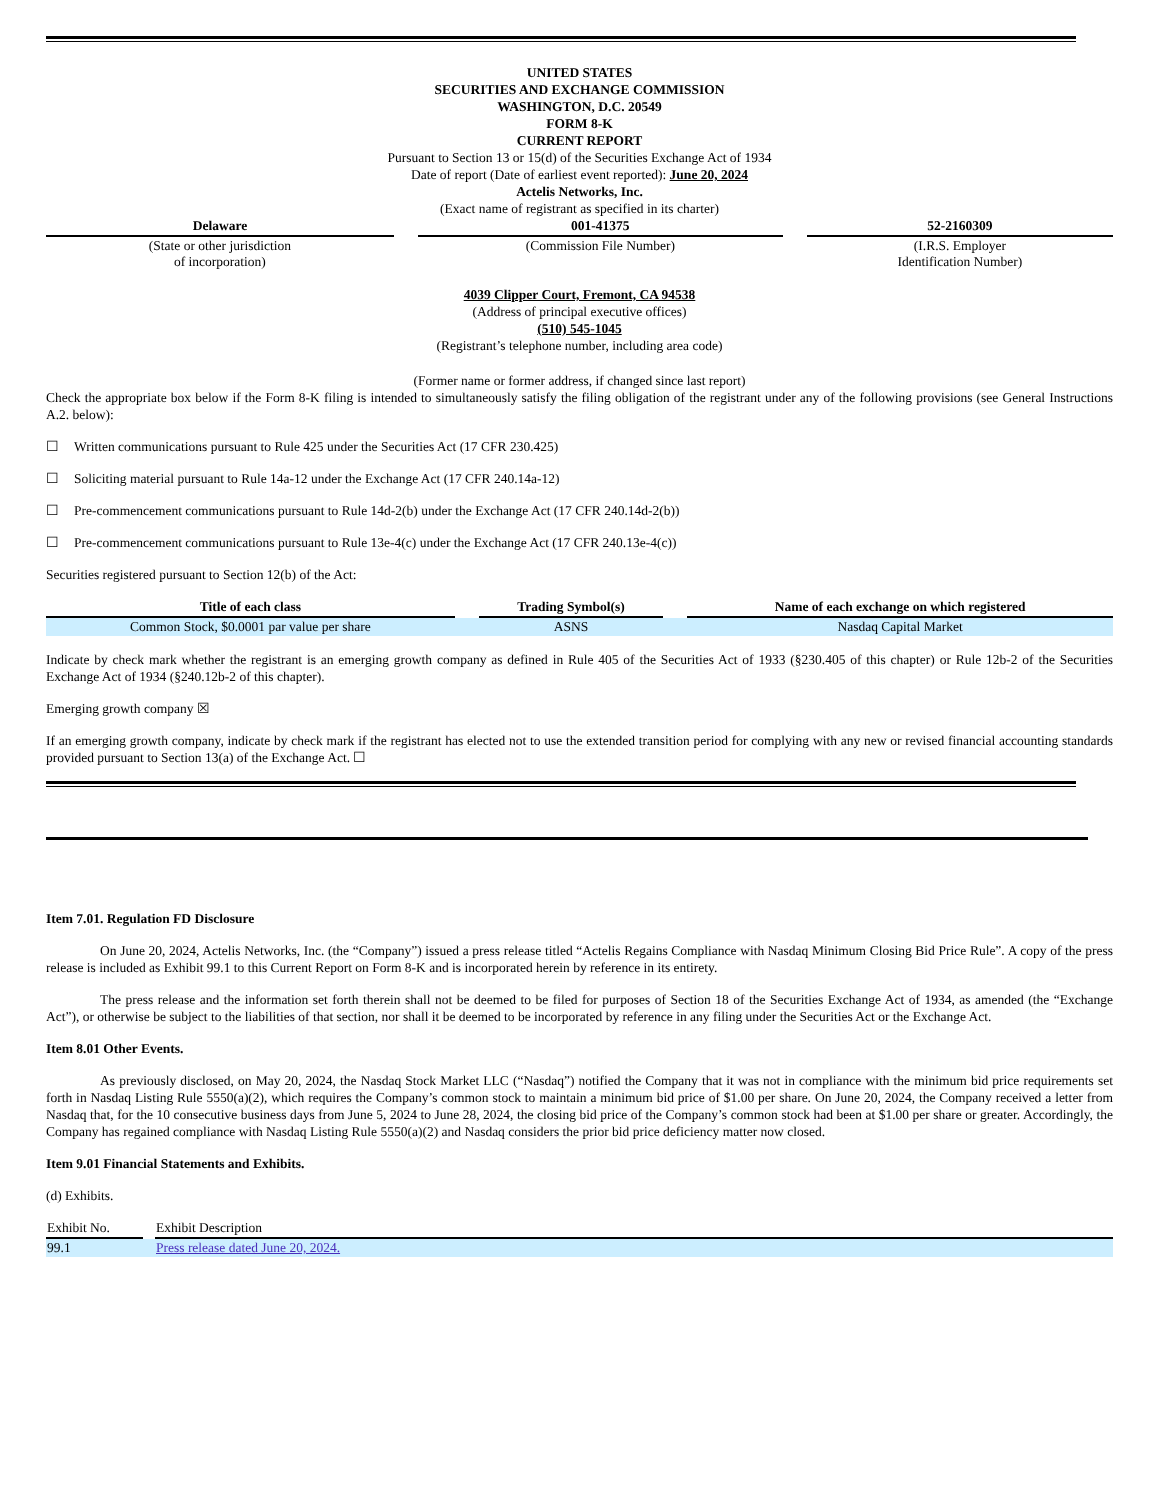UNITED STATES
SECURITIES AND EXCHANGE COMMISSION
WASHINGTON, D.C. 20549
FORM 8-K
CURRENT REPORT
Pursuant to Section 13 or 15(d) of the Securities Exchange Act of 1934
Date of report (Date of earliest event reported): June 20, 2024
Actelis Networks, Inc.
(Exact name of registrant as specified in its charter)
| Delaware | | 001-41375 | | 52-2160309 |
| (State or other jurisdiction of incorporation) | | (Commission File Number) | | (I.R.S. Employer Identification Number) |
4039 Clipper Court, Fremont, CA 94538
(Address of principal executive offices)
(510) 545-1045
(Registrant’s telephone number, including area code)
(Former name or former address, if changed since last report)
Check the appropriate box below if the Form 8-K filing is intended to simultaneously satisfy the filing obligation of the registrant under any of the following provisions (see General Instructions A.2. below):
☐ Written communications pursuant to Rule 425 under the Securities Act (17 CFR 230.425)
☐ Soliciting material pursuant to Rule 14a-12 under the Exchange Act (17 CFR 240.14a-12)
☐ Pre-commencement communications pursuant to Rule 14d-2(b) under the Exchange Act (17 CFR 240.14d-2(b))
☐ Pre-commencement communications pursuant to Rule 13e-4(c) under the Exchange Act (17 CFR 240.13e-4(c))
Securities registered pursuant to Section 12(b) of the Act:
| Title of each class | | Trading Symbol(s) | | Name of each exchange on which registered |
| Common Stock, $0.0001 par value per share | | ASNS | | Nasdaq Capital Market |
Indicate by check mark whether the registrant is an emerging growth company as defined in Rule 405 of the Securities Act of 1933 (§230.405 of this chapter) or Rule 12b-2 of the Securities Exchange Act of 1934 (§240.12b-2 of this chapter).
Emerging growth company ☒
If an emerging growth company, indicate by check mark if the registrant has elected not to use the extended transition period for complying with any new or revised financial accounting standards provided pursuant to Section 13(a) of the Exchange Act. ☐
Item 7.01. Regulation FD Disclosure
On June 20, 2024, Actelis Networks, Inc. (the “Company”) issued a press release titled “Actelis Regains Compliance with Nasdaq Minimum Closing Bid Price Rule”. A copy of the press release is included as Exhibit 99.1 to this Current Report on Form 8-K and is incorporated herein by reference in its entirety.
The press release and the information set forth therein shall not be deemed to be filed for purposes of Section 18 of the Securities Exchange Act of 1934, as amended (the “Exchange Act”), or otherwise be subject to the liabilities of that section, nor shall it be deemed to be incorporated by reference in any filing under the Securities Act or the Exchange Act.
Item 8.01 Other Events.
As previously disclosed, on May 20, 2024, the Nasdaq Stock Market LLC (“Nasdaq”) notified the Company that it was not in compliance with the minimum bid price requirements set forth in Nasdaq Listing Rule 5550(a)(2), which requires the Company’s common stock to maintain a minimum bid price of $1.00 per share. On June 20, 2024, the Company received a letter from Nasdaq that, for the 10 consecutive business days from June 5, 2024 to June 28, 2024, the closing bid price of the Company’s common stock had been at $1.00 per share or greater. Accordingly, the Company has regained compliance with Nasdaq Listing Rule 5550(a)(2) and Nasdaq considers the prior bid price deficiency matter now closed.
Item 9.01 Financial Statements and Exhibits.
(d) Exhibits.
| Exhibit No. | | Exhibit Description |
| 99.1 | | Press release dated June 20, 2024. |